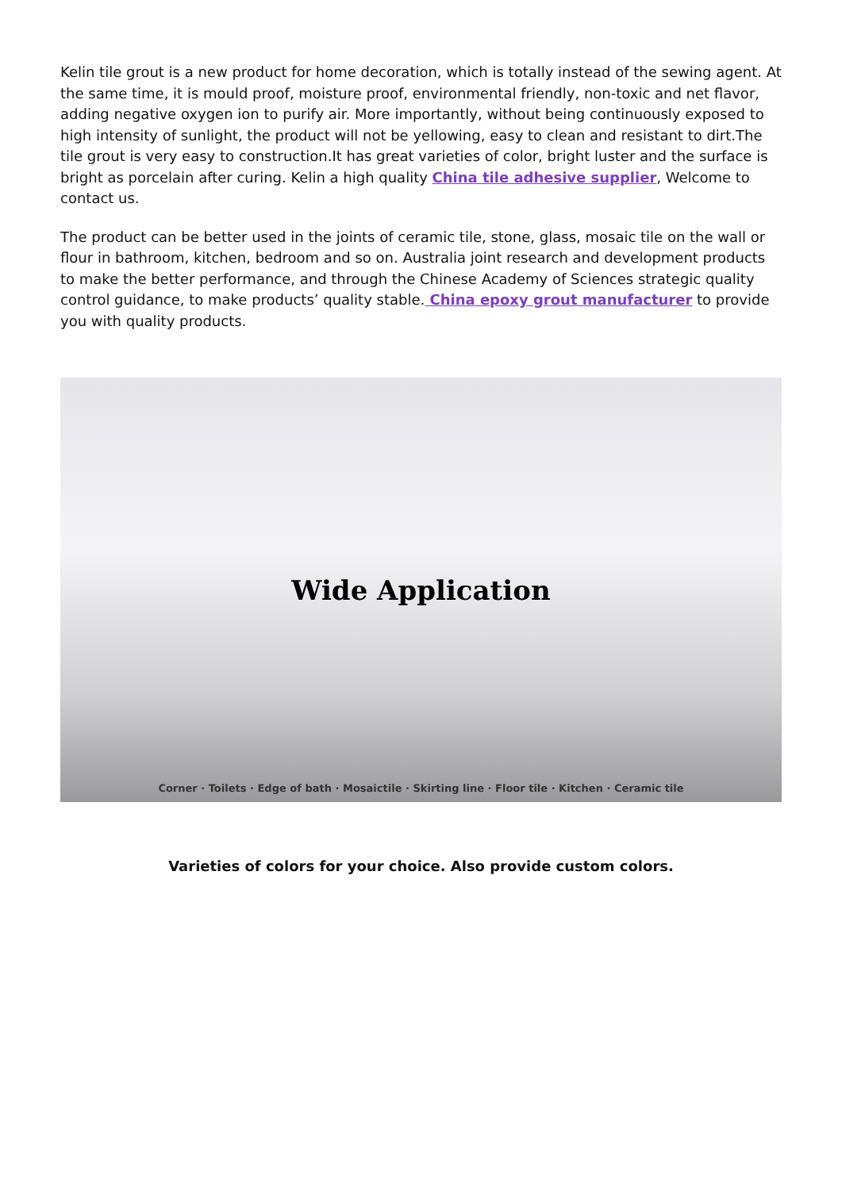Kelin tile grout is a new product for home decoration, which is totally instead of the sewing agent. At the same time, it is mould proof, moisture proof, environmental friendly, non-toxic and net flavor, adding negative oxygen ion to purify air. More importantly, without being continuously exposed to high intensity of sunlight, the product will not be yellowing, easy to clean and resistant to dirt.The tile grout is very easy to construction.It has great varieties of color, bright luster and the surface is bright as porcelain after curing. Kelin a high quality China tile adhesive supplier, Welcome to contact us.
The product can be better used in the joints of ceramic tile, stone, glass, mosaic tile on the wall or flour in bathroom, kitchen, bedroom and so on. Australia joint research and development products to make the better performance, and through the Chinese Academy of Sciences strategic quality control guidance, to make products’ quality stable. China epoxy grout manufacturer to provide you with quality products.
Wide Application
Corner · Toilets · Edge of bath · Mosaictile · Skirting line · Floor tile · Kitchen · Ceramic tile
Varieties of colors for your choice. Also provide custom colors.